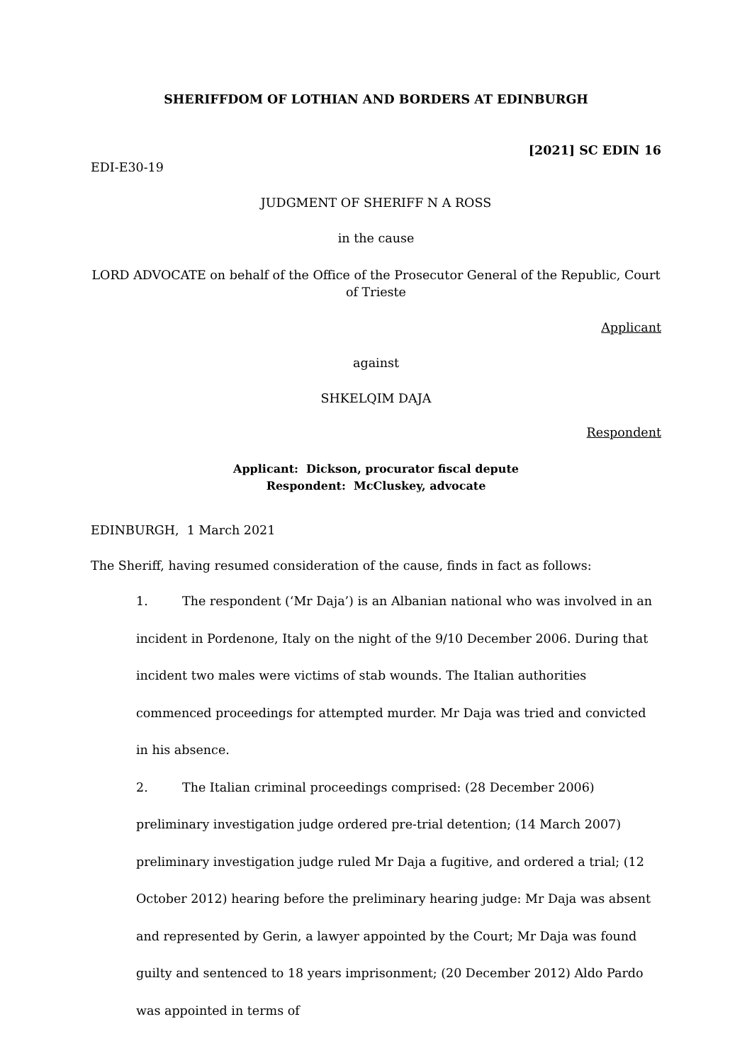SHERIFFDOM OF LOTHIAN AND BORDERS AT EDINBURGH
[2021] SC EDIN 16
EDI-E30-19
JUDGMENT OF SHERIFF N A ROSS
in the cause
LORD ADVOCATE on behalf of the Office of the Prosecutor General of the Republic, Court of Trieste
Applicant
against
SHKELQIM DAJA
Respondent
Applicant: Dickson, procurator fiscal depute
Respondent: McCluskey, advocate
EDINBURGH, 1 March 2021
The Sheriff, having resumed consideration of the cause, finds in fact as follows:
1. The respondent (‘Mr Daja’) is an Albanian national who was involved in an incident in Pordenone, Italy on the night of the 9/10 December 2006. During that incident two males were victims of stab wounds. The Italian authorities commenced proceedings for attempted murder. Mr Daja was tried and convicted in his absence.
2. The Italian criminal proceedings comprised: (28 December 2006) preliminary investigation judge ordered pre-trial detention; (14 March 2007) preliminary investigation judge ruled Mr Daja a fugitive, and ordered a trial; (12 October 2012) hearing before the preliminary hearing judge: Mr Daja was absent and represented by Gerin, a lawyer appointed by the Court; Mr Daja was found guilty and sentenced to 18 years imprisonment; (20 December 2012) Aldo Pardo was appointed in terms of